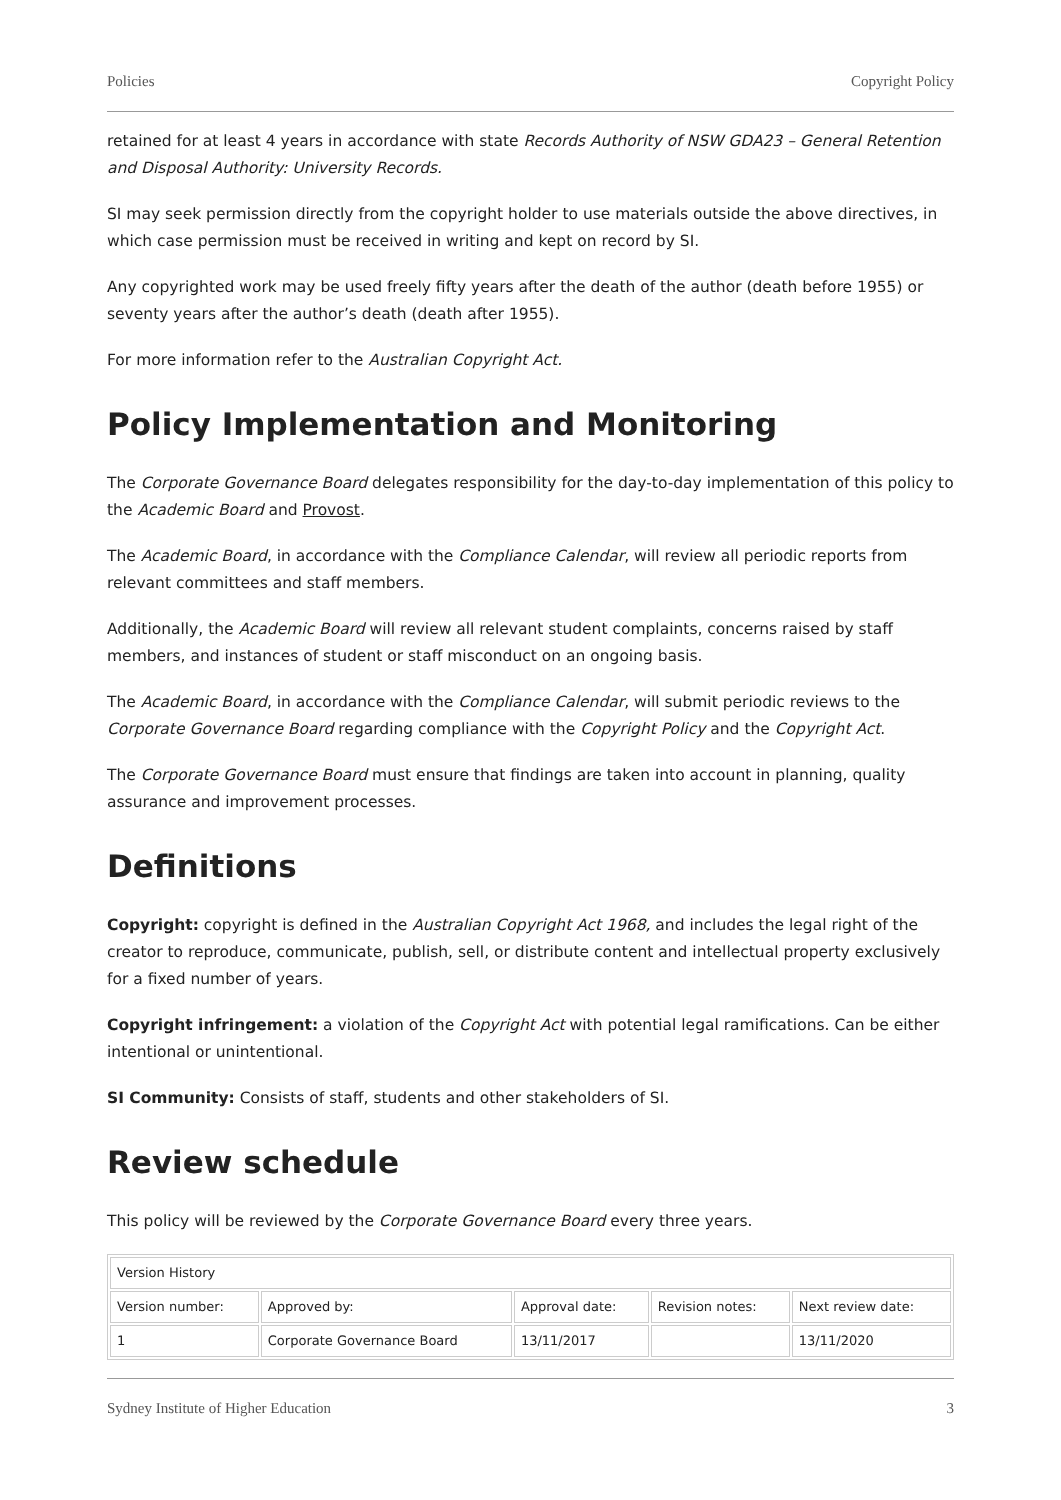Policies Copyright Policy
retained for at least 4 years in accordance with state Records Authority of NSW GDA23 – General Retention and Disposal Authority: University Records.
SI may seek permission directly from the copyright holder to use materials outside the above directives, in which case permission must be received in writing and kept on record by SI.
Any copyrighted work may be used freely fifty years after the death of the author (death before 1955) or seventy years after the author’s death (death after 1955).
For more information refer to the Australian Copyright Act.
Policy Implementation and Monitoring
The Corporate Governance Board delegates responsibility for the day-to-day implementation of this policy to the Academic Board and Provost.
The Academic Board, in accordance with the Compliance Calendar, will review all periodic reports from relevant committees and staff members.
Additionally, the Academic Board will review all relevant student complaints, concerns raised by staff members, and instances of student or staff misconduct on an ongoing basis.
The Academic Board, in accordance with the Compliance Calendar, will submit periodic reviews to the Corporate Governance Board regarding compliance with the Copyright Policy and the Copyright Act.
The Corporate Governance Board must ensure that findings are taken into account in planning, quality assurance and improvement processes.
Definitions
Copyright: copyright is defined in the Australian Copyright Act 1968, and includes the legal right of the creator to reproduce, communicate, publish, sell, or distribute content and intellectual property exclusively for a fixed number of years.
Copyright infringement: a violation of the Copyright Act with potential legal ramifications. Can be either intentional or unintentional.
SI Community: Consists of staff, students and other stakeholders of SI.
Review schedule
This policy will be reviewed by the Corporate Governance Board every three years.
| Version History | | | | |
| Version number: | Approved by: | Approval date: | Revision notes: | Next review date: |
| 1 | Corporate Governance Board | 13/11/2017 | | 13/11/2020 |
Sydney Institute of Higher Education 3